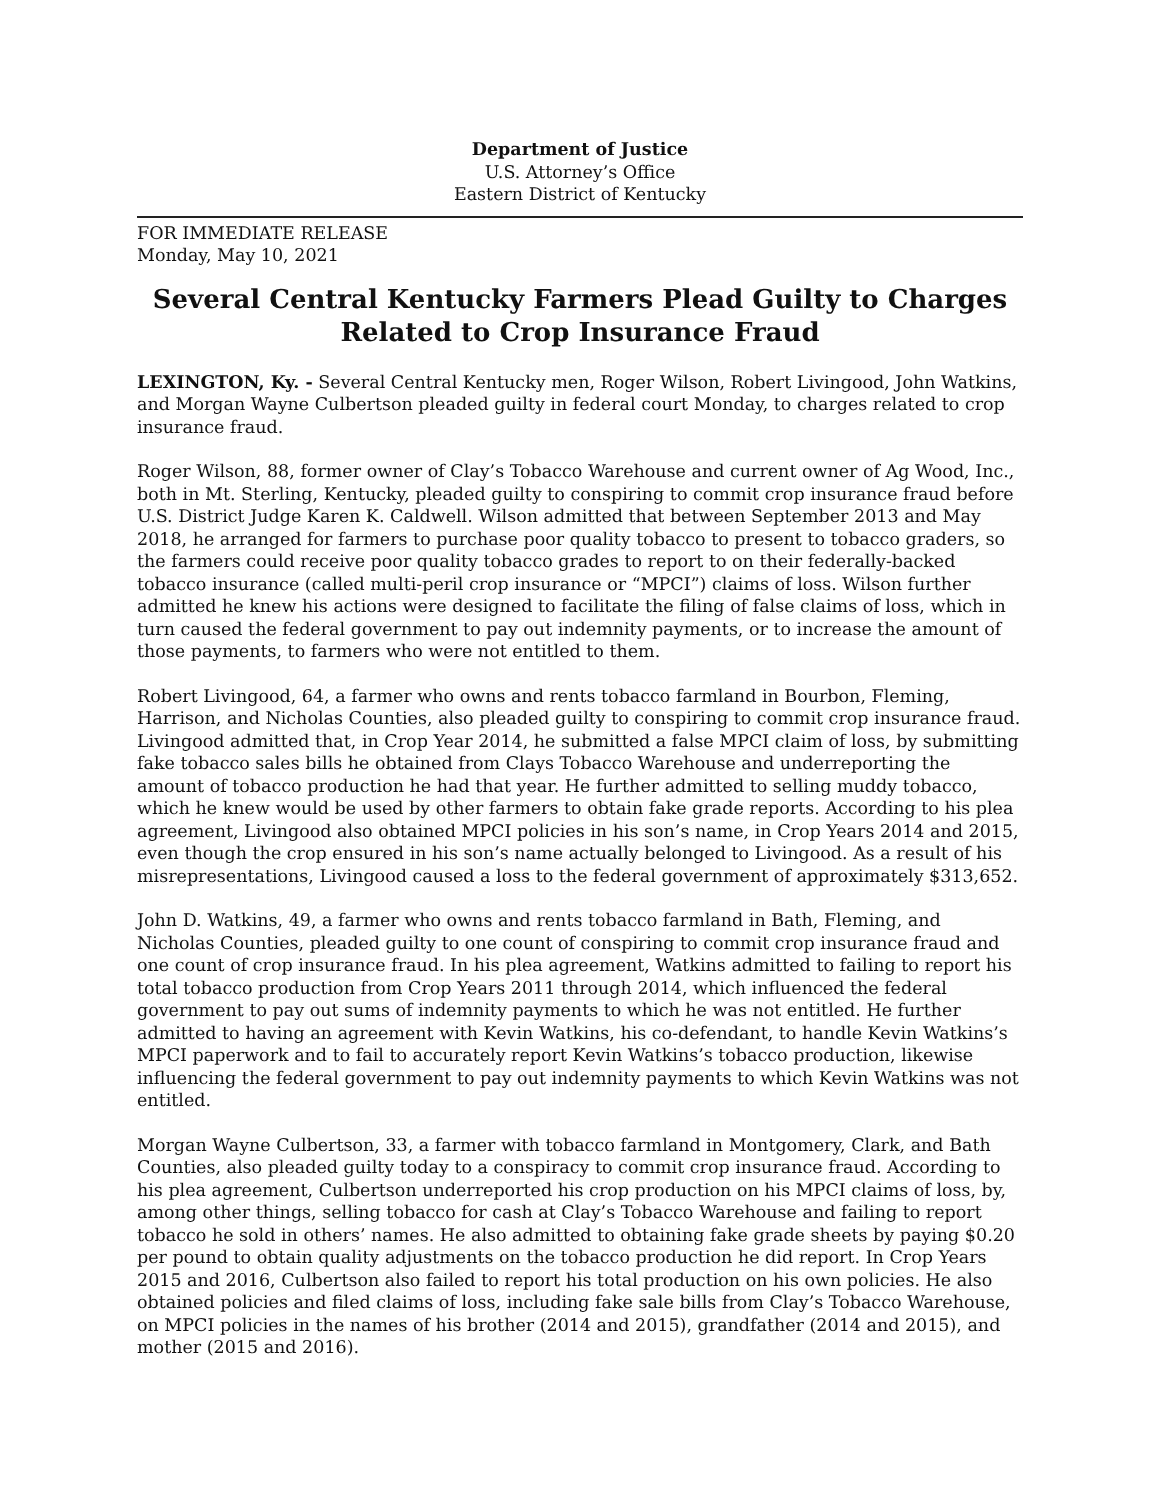Department of Justice
U.S. Attorney’s Office
Eastern District of Kentucky
FOR IMMEDIATE RELEASE
Monday, May 10, 2021
Several Central Kentucky Farmers Plead Guilty to Charges Related to Crop Insurance Fraud
LEXINGTON, Ky. - Several Central Kentucky men, Roger Wilson, Robert Livingood, John Watkins, and Morgan Wayne Culbertson pleaded guilty in federal court Monday, to charges related to crop insurance fraud.
Roger Wilson, 88, former owner of Clay’s Tobacco Warehouse and current owner of Ag Wood, Inc., both in Mt. Sterling, Kentucky, pleaded guilty to conspiring to commit crop insurance fraud before U.S. District Judge Karen K. Caldwell. Wilson admitted that between September 2013 and May 2018, he arranged for farmers to purchase poor quality tobacco to present to tobacco graders, so the farmers could receive poor quality tobacco grades to report to on their federally-backed tobacco insurance (called multi-peril crop insurance or “MPCI”) claims of loss. Wilson further admitted he knew his actions were designed to facilitate the filing of false claims of loss, which in turn caused the federal government to pay out indemnity payments, or to increase the amount of those payments, to farmers who were not entitled to them.
Robert Livingood, 64, a farmer who owns and rents tobacco farmland in Bourbon, Fleming, Harrison, and Nicholas Counties, also pleaded guilty to conspiring to commit crop insurance fraud. Livingood admitted that, in Crop Year 2014, he submitted a false MPCI claim of loss, by submitting fake tobacco sales bills he obtained from Clays Tobacco Warehouse and underreporting the amount of tobacco production he had that year. He further admitted to selling muddy tobacco, which he knew would be used by other farmers to obtain fake grade reports. According to his plea agreement, Livingood also obtained MPCI policies in his son’s name, in Crop Years 2014 and 2015, even though the crop ensured in his son’s name actually belonged to Livingood. As a result of his misrepresentations, Livingood caused a loss to the federal government of approximately $313,652.
John D. Watkins, 49, a farmer who owns and rents tobacco farmland in Bath, Fleming, and Nicholas Counties, pleaded guilty to one count of conspiring to commit crop insurance fraud and one count of crop insurance fraud. In his plea agreement, Watkins admitted to failing to report his total tobacco production from Crop Years 2011 through 2014, which influenced the federal government to pay out sums of indemnity payments to which he was not entitled. He further admitted to having an agreement with Kevin Watkins, his co-defendant, to handle Kevin Watkins’s MPCI paperwork and to fail to accurately report Kevin Watkins’s tobacco production, likewise influencing the federal government to pay out indemnity payments to which Kevin Watkins was not entitled.
Morgan Wayne Culbertson, 33, a farmer with tobacco farmland in Montgomery, Clark, and Bath Counties, also pleaded guilty today to a conspiracy to commit crop insurance fraud. According to his plea agreement, Culbertson underreported his crop production on his MPCI claims of loss, by, among other things, selling tobacco for cash at Clay’s Tobacco Warehouse and failing to report tobacco he sold in others’ names. He also admitted to obtaining fake grade sheets by paying $0.20 per pound to obtain quality adjustments on the tobacco production he did report. In Crop Years 2015 and 2016, Culbertson also failed to report his total production on his own policies. He also obtained policies and filed claims of loss, including fake sale bills from Clay’s Tobacco Warehouse, on MPCI policies in the names of his brother (2014 and 2015), grandfather (2014 and 2015), and mother (2015 and 2016).